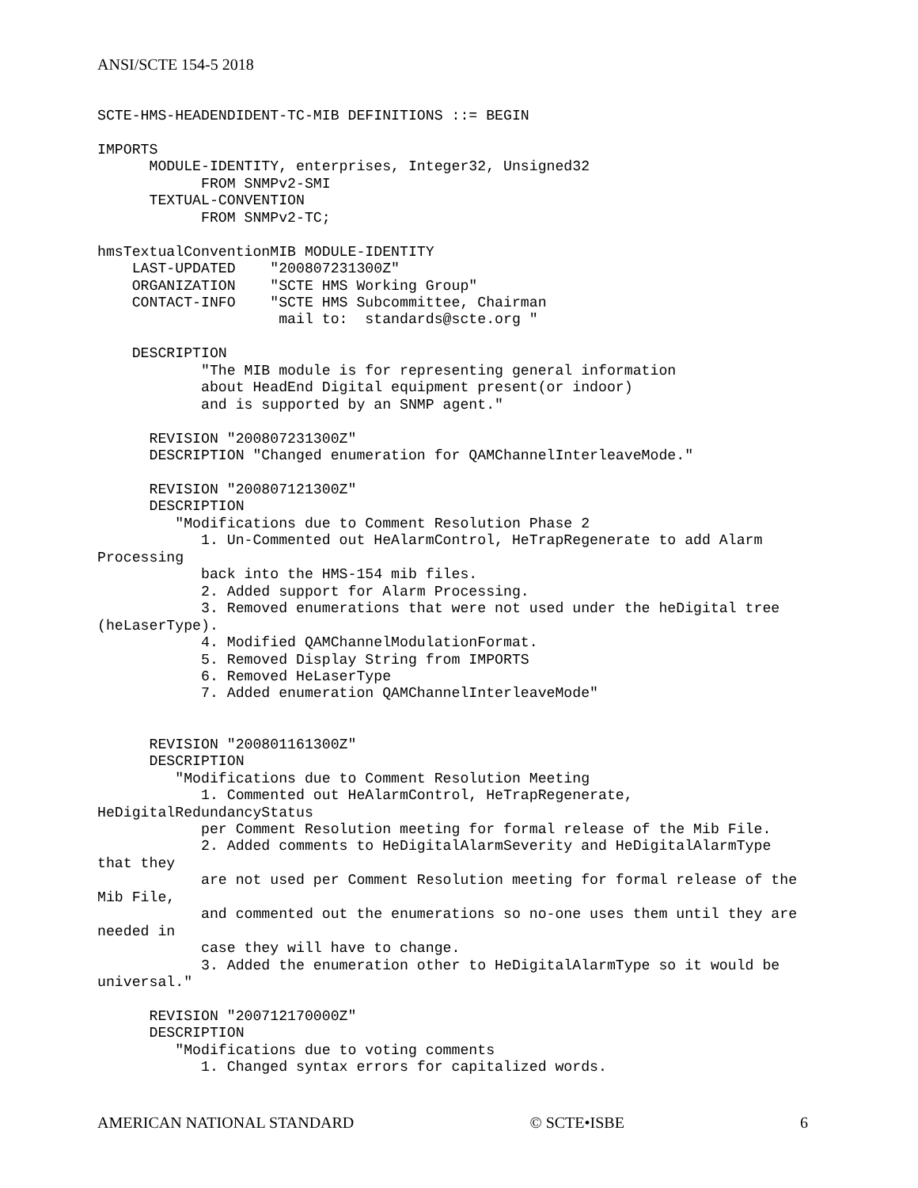ANSI/SCTE 154-5 2018
SCTE-HMS-HEADENDIDENT-TC-MIB DEFINITIONS ::= BEGIN

IMPORTS
      MODULE-IDENTITY, enterprises, Integer32, Unsigned32
            FROM SNMPv2-SMI
      TEXTUAL-CONVENTION
            FROM SNMPv2-TC;

hmsTextualConventionMIB MODULE-IDENTITY
    LAST-UPDATED    "200807231300Z"
    ORGANIZATION    "SCTE HMS Working Group"
    CONTACT-INFO    "SCTE HMS Subcommittee, Chairman
                     mail to:  standards@scte.org "

    DESCRIPTION
            "The MIB module is for representing general information
            about HeadEnd Digital equipment present(or indoor)
            and is supported by an SNMP agent."

      REVISION "200807231300Z"
      DESCRIPTION "Changed enumeration for QAMChannelInterleaveMode."

      REVISION "200807121300Z"
      DESCRIPTION
         "Modifications due to Comment Resolution Phase 2
            1. Un-Commented out HeAlarmControl, HeTrapRegenerate to add Alarm
Processing
            back into the HMS-154 mib files.
            2. Added support for Alarm Processing.
            3. Removed enumerations that were not used under the heDigital tree
(heLaserType).
            4. Modified QAMChannelModulationFormat.
            5. Removed Display String from IMPORTS
            6. Removed HeLaserType
            7. Added enumeration QAMChannelInterleaveMode"


      REVISION "200801161300Z"
      DESCRIPTION
         "Modifications due to Comment Resolution Meeting
            1. Commented out HeAlarmControl, HeTrapRegenerate,
HeDigitalRedundancyStatus
            per Comment Resolution meeting for formal release of the Mib File.
            2. Added comments to HeDigitalAlarmSeverity and HeDigitalAlarmType
that they
            are not used per Comment Resolution meeting for formal release of the
Mib File,
            and commented out the enumerations so no-one uses them until they are
needed in
            case they will have to change.
            3. Added the enumeration other to HeDigitalAlarmType so it would be
universal."

      REVISION "200712170000Z"
      DESCRIPTION
         "Modifications due to voting comments
            1. Changed syntax errors for capitalized words.
AMERICAN NATIONAL STANDARD © SCTE•ISBE 6